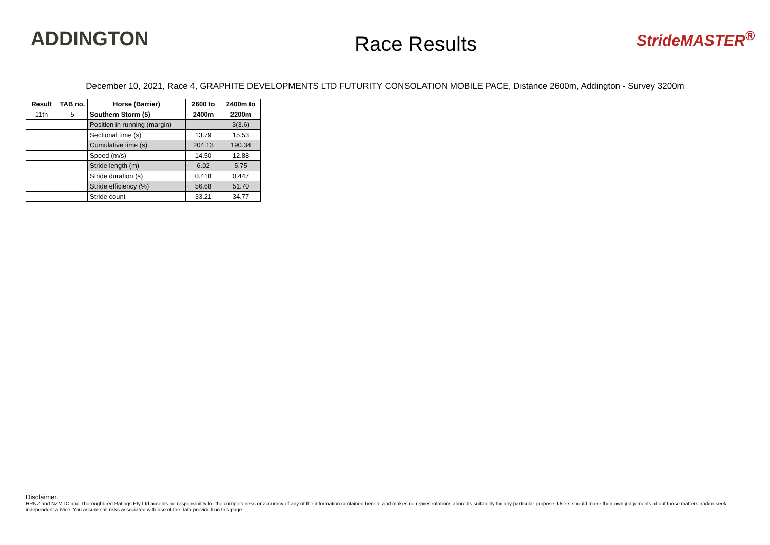ADDINGTON
Race Results
StrideMASTER<sup>®</sup>
December 10, 2021, Race 4, GRAPHITE DEVELOPMENTS LTD FUTURITY CONSOLATION MOBILE PACE, Distance 2600m, Addington - Survey 3200m
| Result | TAB no. | Horse (Barrier) | 2600 to | 2400m to |
| --- | --- | --- | --- | --- |
| 11th | 5 | Southern Storm (5) | 2400m | 2200m |
| | | Position in running (margin) | - | 3(3.6) |
| | | Sectional time (s) | 13.79 | 15.53 |
| | | Cumulative time (s) | 204.13 | 190.34 |
| | | Speed (m/s) | 14.50 | 12.88 |
| | | Stride length (m) | 6.02 | 5.75 |
| | | Stride duration (s) | 0.418 | 0.447 |
| | | Stride efficiency (%) | 56.68 | 51.70 |
| | | Stride count | 33.21 | 34.77 |
Disclaimer.
HRNZ and NZMTC and Thoroughbred Ratings Pty Ltd accepts no responsibility for the completeness or accuracy of any of the information contained herein, and makes no representations about its suitability for any particular purpose. Users should make their own judgements about those matters and/or seek independent advice. You assume all risks associated with use of the data provided on this page.